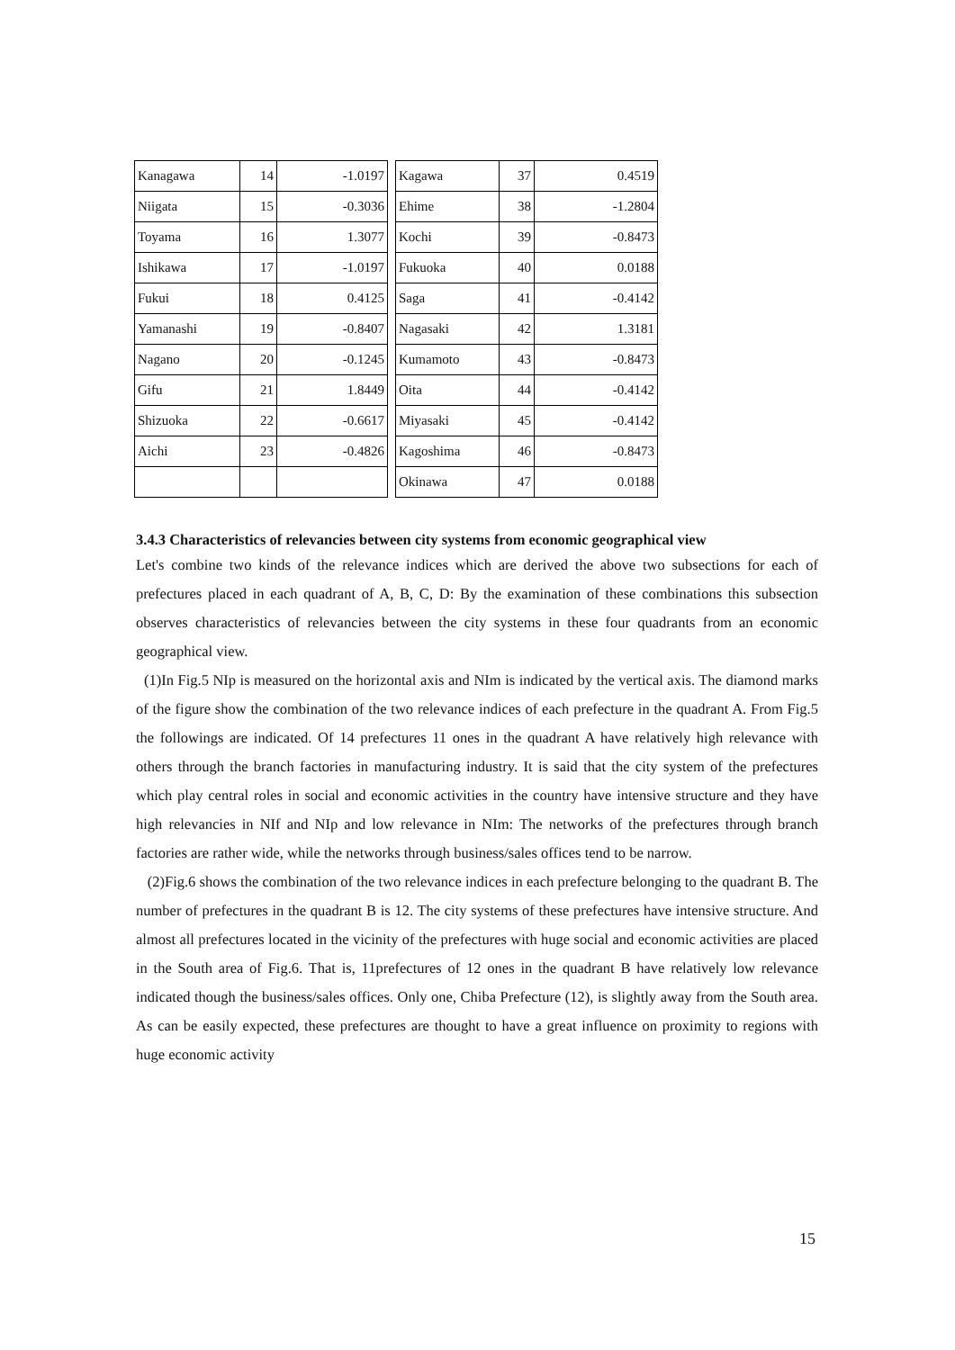| Kanagawa | 14 | -1.0197 | | Kagawa | 37 | 0.4519 |
| Niigata | 15 | -0.3036 | | Ehime | 38 | -1.2804 |
| Toyama | 16 | 1.3077 | | Kochi | 39 | -0.8473 |
| Ishikawa | 17 | -1.0197 | | Fukuoka | 40 | 0.0188 |
| Fukui | 18 | 0.4125 | | Saga | 41 | -0.4142 |
| Yamanashi | 19 | -0.8407 | | Nagasaki | 42 | 1.3181 |
| Nagano | 20 | -0.1245 | | Kumamoto | 43 | -0.8473 |
| Gifu | 21 | 1.8449 | | Oita | 44 | -0.4142 |
| Shizuoka | 22 | -0.6617 | | Miyasaki | 45 | -0.4142 |
| Aichi | 23 | -0.4826 | | Kagoshima | 46 | -0.8473 |
| | | | | Okinawa | 47 | 0.0188 |
3.4.3 Characteristics of relevancies between city systems from economic geographical view
Let's combine two kinds of the relevance indices which are derived the above two subsections for each of prefectures placed in each quadrant of A, B, C, D: By the examination of these combinations this subsection observes characteristics of relevancies between the city systems in these four quadrants from an economic geographical view.
(1)In Fig.5 NIp is measured on the horizontal axis and NIm is indicated by the vertical axis. The diamond marks of the figure show the combination of the two relevance indices of each prefecture in the quadrant A. From Fig.5 the followings are indicated. Of 14 prefectures 11 ones in the quadrant A have relatively high relevance with others through the branch factories in manufacturing industry. It is said that the city system of the prefectures which play central roles in social and economic activities in the country have intensive structure and they have high relevancies in NIf and NIp and low relevance in NIm: The networks of the prefectures through branch factories are rather wide, while the networks through business/sales offices tend to be narrow.
(2)Fig.6 shows the combination of the two relevance indices in each prefecture belonging to the quadrant B. The number of prefectures in the quadrant B is 12. The city systems of these prefectures have intensive structure. And almost all prefectures located in the vicinity of the prefectures with huge social and economic activities are placed in the South area of Fig.6. That is, 11prefectures of 12 ones in the quadrant B have relatively low relevance indicated though the business/sales offices. Only one, Chiba Prefecture (12), is slightly away from the South area. As can be easily expected, these prefectures are thought to have a great influence on proximity to regions with huge economic activity
15